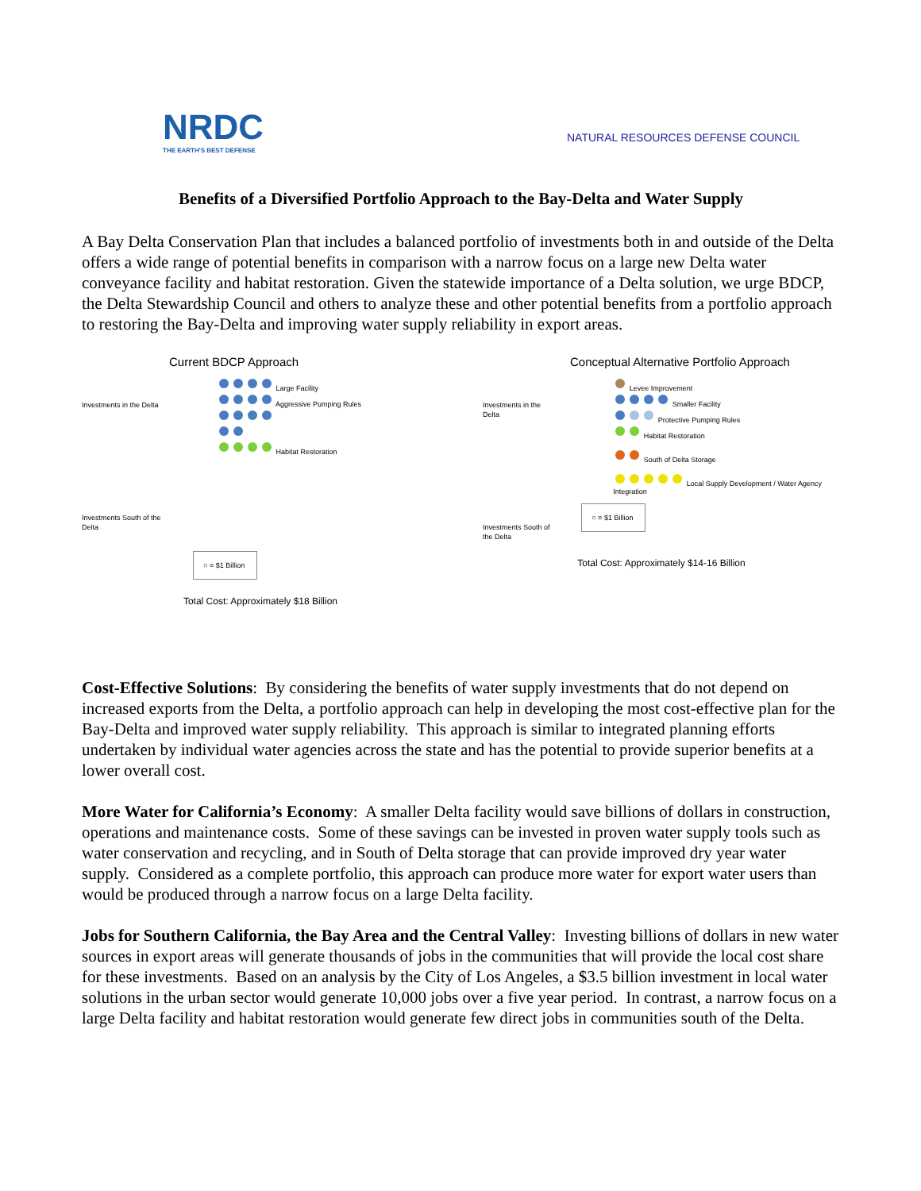NRDC
THE EARTH'S BEST DEFENSE
NATURAL RESOURCES DEFENSE COUNCIL
Benefits of a Diversified Portfolio Approach to the Bay-Delta and Water Supply
A Bay Delta Conservation Plan that includes a balanced portfolio of investments both in and outside of the Delta offers a wide range of potential benefits in comparison with a narrow focus on a large new Delta water conveyance facility and habitat restoration. Given the statewide importance of a Delta solution, we urge BDCP, the Delta Stewardship Council and others to analyze these and other potential benefits from a portfolio approach to restoring the Bay-Delta and improving water supply reliability in export areas.
Current BDCP Approach
Investments in the Delta
Investments South of the Delta
Large Facility
Aggressive Pumping Rules
Habitat Restoration
○ = $1 Billion
Total Cost: Approximately $18 Billion
Conceptual Alternative Portfolio Approach
Investments in the Delta
Investments South of the Delta
Levee Improvement
Smaller Facility
Protective Pumping Rules
Habitat Restoration
South of Delta Storage
Local Supply Development / Water Agency Integration
○ = $1 Billion
Total Cost: Approximately $14-16 Billion
Cost-Effective Solutions: By considering the benefits of water supply investments that do not depend on increased exports from the Delta, a portfolio approach can help in developing the most cost-effective plan for the Bay-Delta and improved water supply reliability. This approach is similar to integrated planning efforts undertaken by individual water agencies across the state and has the potential to provide superior benefits at a lower overall cost.
More Water for California’s Economy: A smaller Delta facility would save billions of dollars in construction, operations and maintenance costs. Some of these savings can be invested in proven water supply tools such as water conservation and recycling, and in South of Delta storage that can provide improved dry year water supply. Considered as a complete portfolio, this approach can produce more water for export water users than would be produced through a narrow focus on a large Delta facility.
Jobs for Southern California, the Bay Area and the Central Valley: Investing billions of dollars in new water sources in export areas will generate thousands of jobs in the communities that will provide the local cost share for these investments. Based on an analysis by the City of Los Angeles, a $3.5 billion investment in local water solutions in the urban sector would generate 10,000 jobs over a five year period. In contrast, a narrow focus on a large Delta facility and habitat restoration would generate few direct jobs in communities south of the Delta.